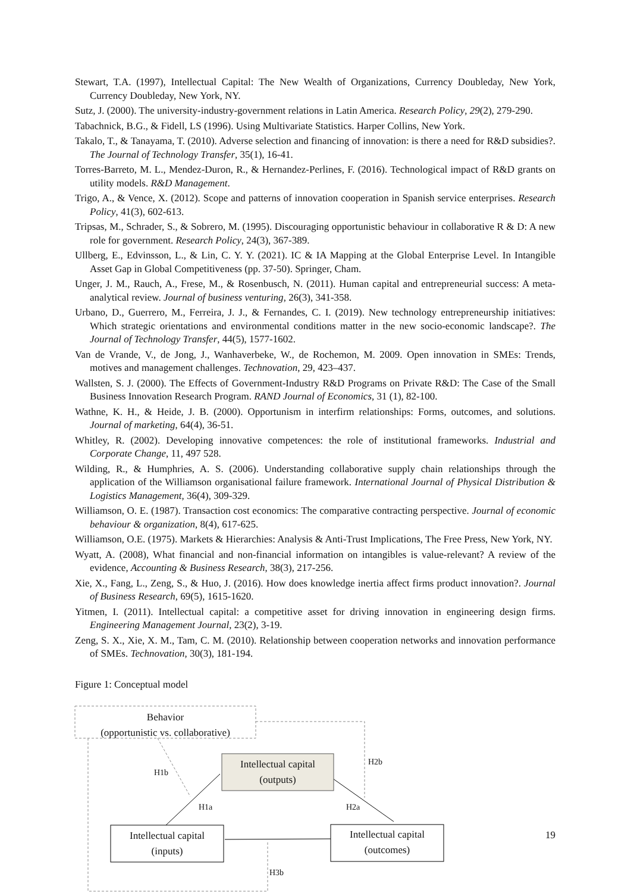Stewart, T.A. (1997), Intellectual Capital: The New Wealth of Organizations, Currency Doubleday, New York, Currency Doubleday, New York, NY.
Sutz, J. (2000). The university-industry-government relations in Latin America. Research Policy, 29(2), 279-290.
Tabachnick, B.G., & Fidell, LS (1996). Using Multivariate Statistics. Harper Collins, New York.
Takalo, T., & Tanayama, T. (2010). Adverse selection and financing of innovation: is there a need for R&D subsidies?. The Journal of Technology Transfer, 35(1), 16-41.
Torres-Barreto, M. L., Mendez-Duron, R., & Hernandez-Perlines, F. (2016). Technological impact of R&D grants on utility models. R&D Management.
Trigo, A., & Vence, X. (2012). Scope and patterns of innovation cooperation in Spanish service enterprises. Research Policy, 41(3), 602-613.
Tripsas, M., Schrader, S., & Sobrero, M. (1995). Discouraging opportunistic behaviour in collaborative R & D: A new role for government. Research Policy, 24(3), 367-389.
Ullberg, E., Edvinsson, L., & Lin, C. Y. Y. (2021). IC & IA Mapping at the Global Enterprise Level. In Intangible Asset Gap in Global Competitiveness (pp. 37-50). Springer, Cham.
Unger, J. M., Rauch, A., Frese, M., & Rosenbusch, N. (2011). Human capital and entrepreneurial success: A meta-analytical review. Journal of business venturing, 26(3), 341-358.
Urbano, D., Guerrero, M., Ferreira, J. J., & Fernandes, C. I. (2019). New technology entrepreneurship initiatives: Which strategic orientations and environmental conditions matter in the new socio-economic landscape?. The Journal of Technology Transfer, 44(5), 1577-1602.
Van de Vrande, V., de Jong, J., Wanhaverbeke, W., de Rochemon, M. 2009. Open innovation in SMEs: Trends, motives and management challenges. Technovation, 29, 423–437.
Wallsten, S. J. (2000). The Effects of Government-Industry R&D Programs on Private R&D: The Case of the Small Business Innovation Research Program. RAND Journal of Economics, 31 (1), 82-100.
Wathne, K. H., & Heide, J. B. (2000). Opportunism in interfirm relationships: Forms, outcomes, and solutions. Journal of marketing, 64(4), 36-51.
Whitley, R. (2002). Developing innovative competences: the role of institutional frameworks. Industrial and Corporate Change, 11, 497 528.
Wilding, R., & Humphries, A. S. (2006). Understanding collaborative supply chain relationships through the application of the Williamson organisational failure framework. International Journal of Physical Distribution & Logistics Management, 36(4), 309-329.
Williamson, O. E. (1987). Transaction cost economics: The comparative contracting perspective. Journal of economic behaviour & organization, 8(4), 617-625.
Williamson, O.E. (1975). Markets & Hierarchies: Analysis & Anti-Trust Implications, The Free Press, New York, NY.
Wyatt, A. (2008), What financial and non-financial information on intangibles is value-relevant? A review of the evidence, Accounting & Business Research, 38(3), 217-256.
Xie, X., Fang, L., Zeng, S., & Huo, J. (2016). How does knowledge inertia affect firms product innovation?. Journal of Business Research, 69(5), 1615-1620.
Yitmen, I. (2011). Intellectual capital: a competitive asset for driving innovation in engineering design firms. Engineering Management Journal, 23(2), 3-19.
Zeng, S. X., Xie, X. M., Tam, C. M. (2010). Relationship between cooperation networks and innovation performance of SMEs. Technovation, 30(3), 181-194.
Figure 1: Conceptual model
Behavior
(opportunistic vs. collaborative)
Intellectual capital
(outputs)
Intellectual capital
(inputs)
Intellectual capital
(outcomes)
H1b
H2b
H1a H2a
H3b
19